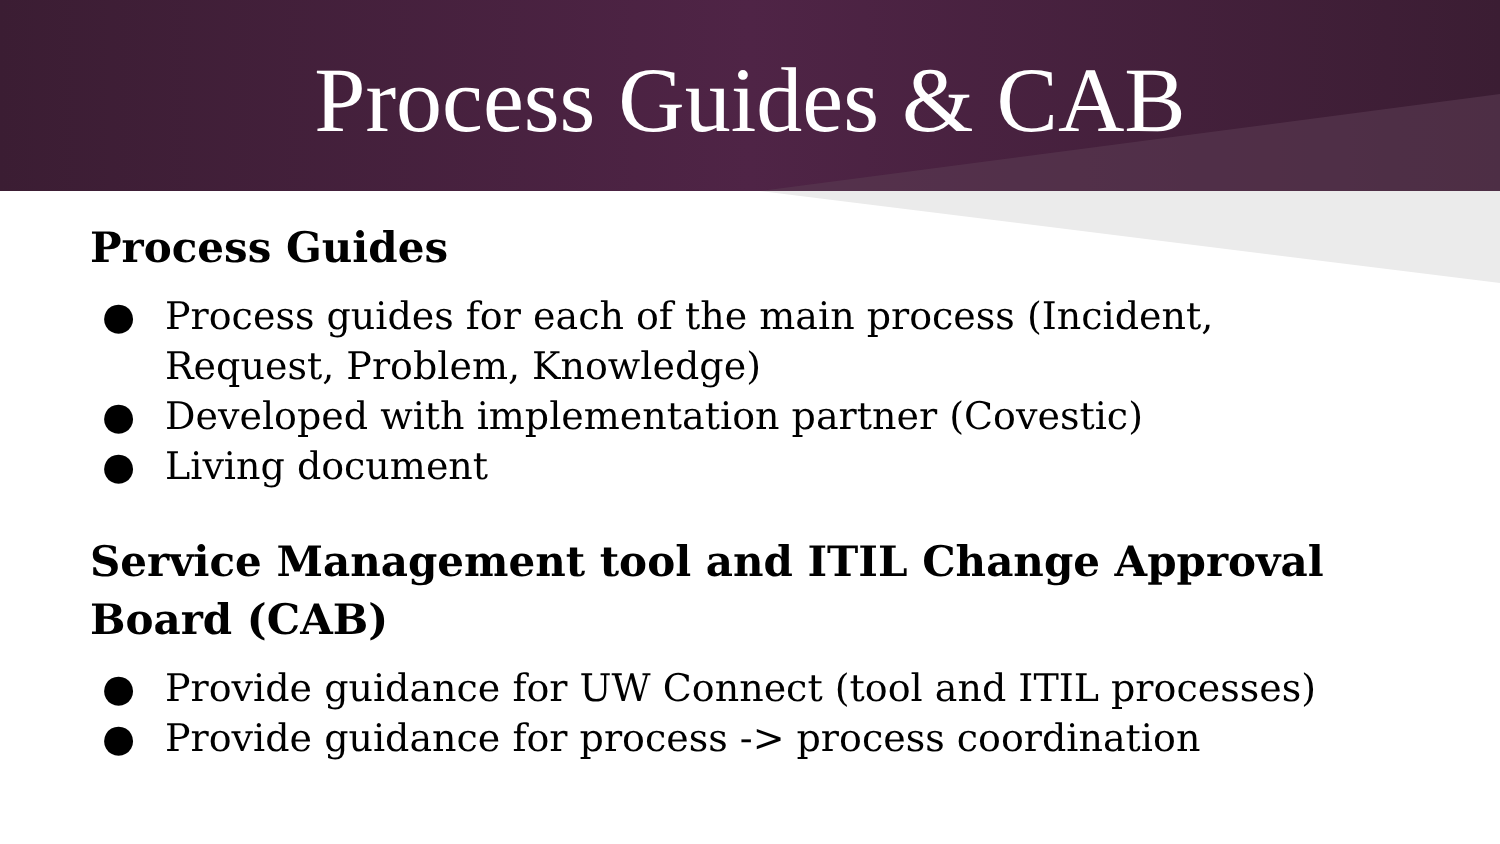Process Guides & CAB
Process Guides
● Process guides for each of the main process (Incident, Request, Problem, Knowledge)
● Developed with implementation partner (Covestic)
● Living document
Service Management tool and ITIL Change Approval Board (CAB)
● Provide guidance for UW Connect (tool and ITIL processes)
● Provide guidance for process -> process coordination